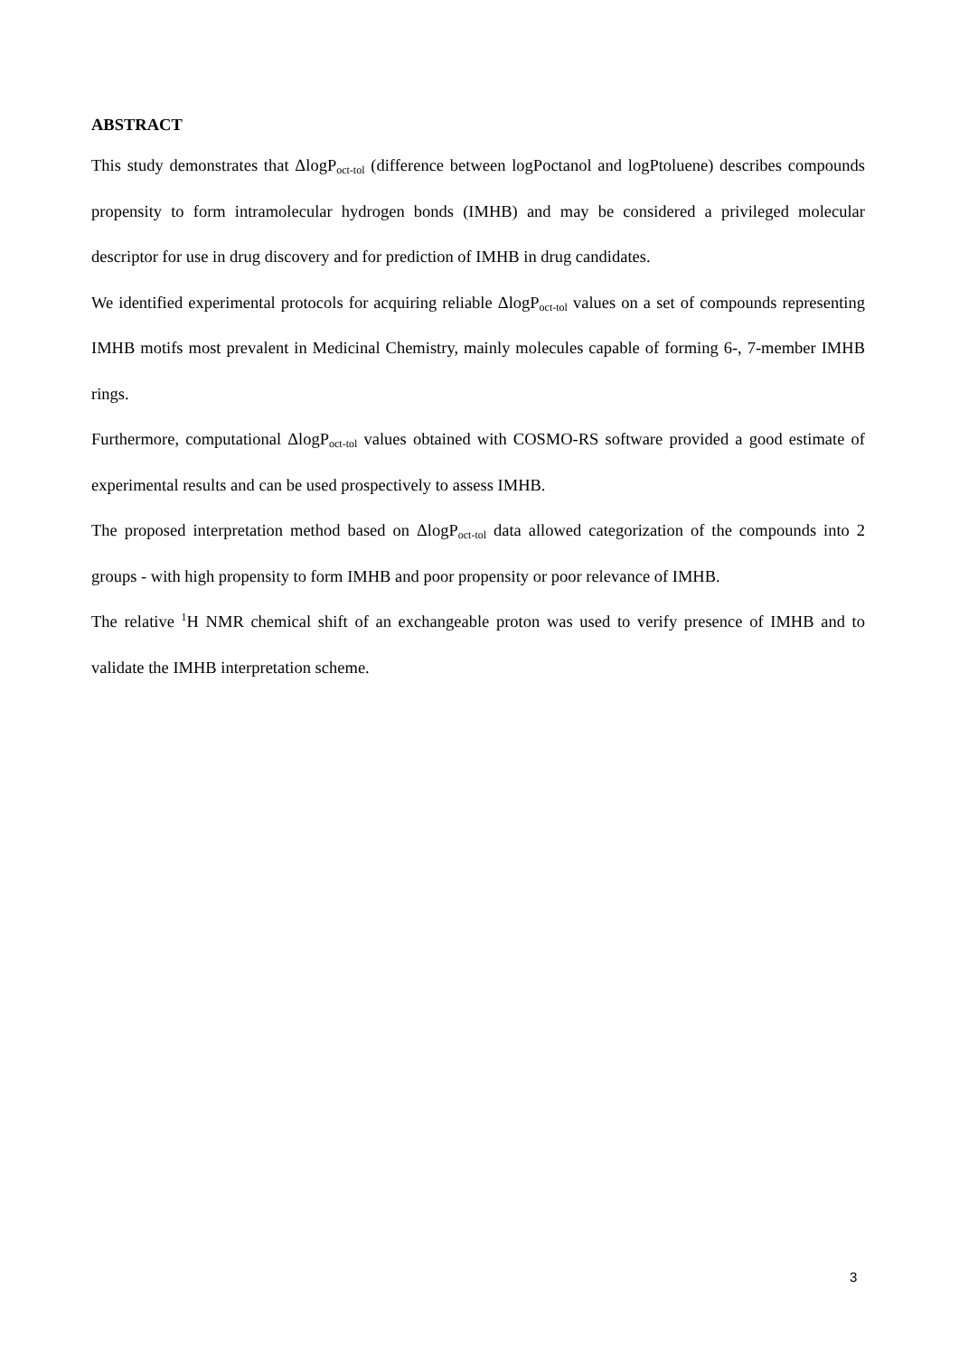ABSTRACT
This study demonstrates that ΔlogP<sub>oct-tol</sub> (difference between logPoctanol and logPtoluene) describes compounds propensity to form intramolecular hydrogen bonds (IMHB) and may be considered a privileged molecular descriptor for use in drug discovery and for prediction of IMHB in drug candidates.
We identified experimental protocols for acquiring reliable ΔlogP<sub>oct-tol</sub> values on a set of compounds representing IMHB motifs most prevalent in Medicinal Chemistry, mainly molecules capable of forming 6-, 7-member IMHB rings.
Furthermore, computational ΔlogP<sub>oct-tol</sub> values obtained with COSMO-RS software provided a good estimate of experimental results and can be used prospectively to assess IMHB.
The proposed interpretation method based on ΔlogP<sub>oct-tol</sub> data allowed categorization of the compounds into 2 groups - with high propensity to form IMHB and poor propensity or poor relevance of IMHB.
The relative <sup>1</sup>H NMR chemical shift of an exchangeable proton was used to verify presence of IMHB and to validate the IMHB interpretation scheme.
3